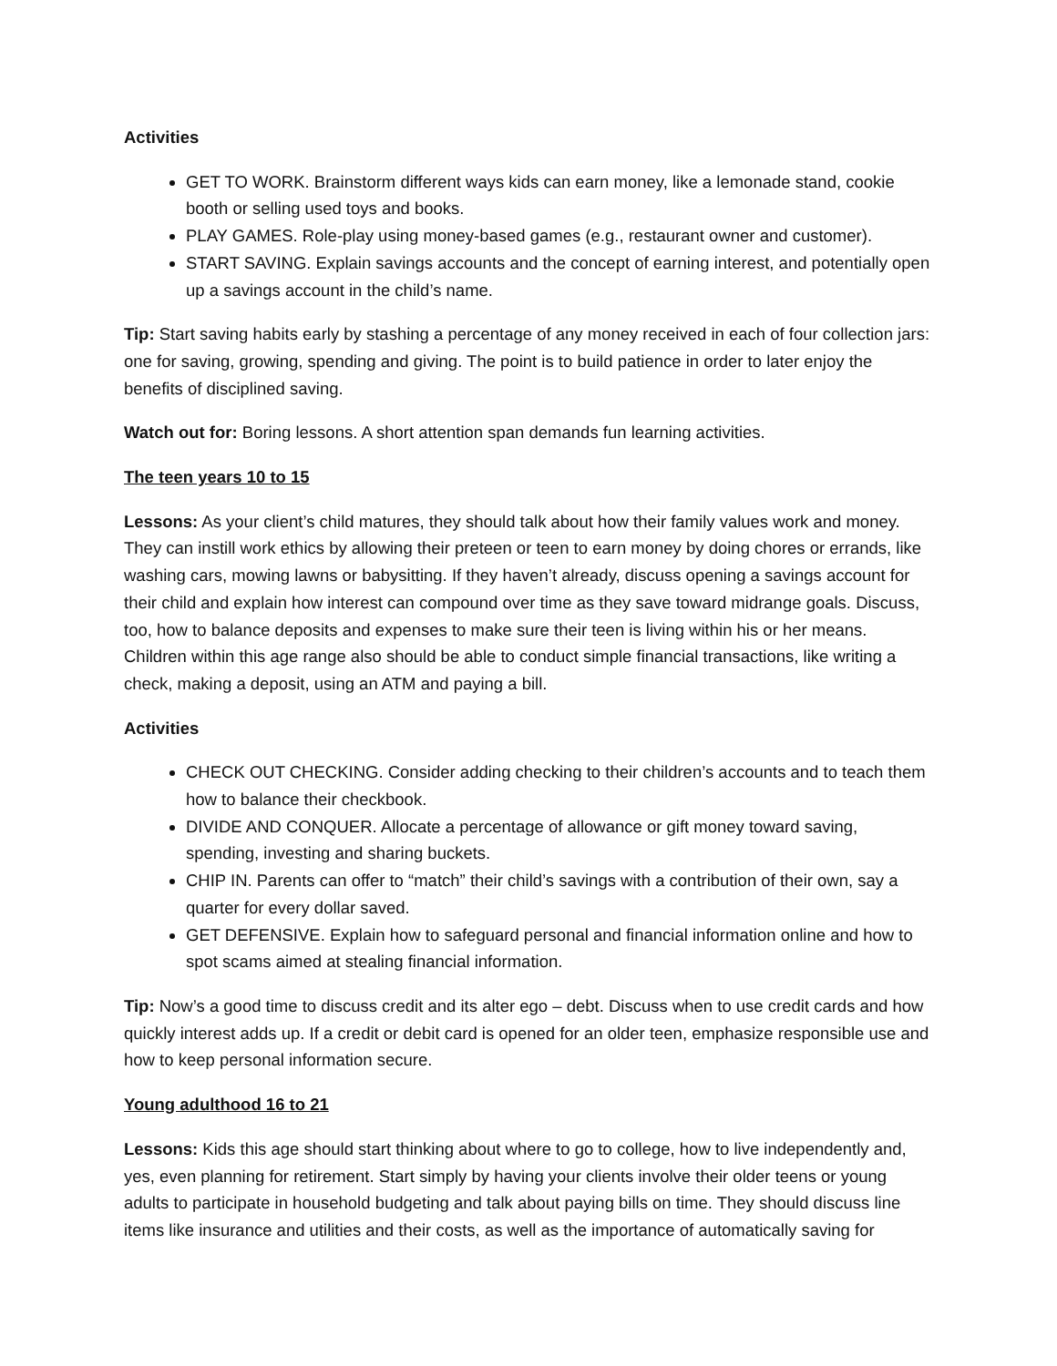Activities
GET TO WORK. Brainstorm different ways kids can earn money, like a lemonade stand, cookie booth or selling used toys and books.
PLAY GAMES. Role-play using money-based games (e.g., restaurant owner and customer).
START SAVING. Explain savings accounts and the concept of earning interest, and potentially open up a savings account in the child’s name.
Tip: Start saving habits early by stashing a percentage of any money received in each of four collection jars: one for saving, growing, spending and giving. The point is to build patience in order to later enjoy the benefits of disciplined saving.
Watch out for: Boring lessons. A short attention span demands fun learning activities.
The teen years 10 to 15
Lessons: As your client’s child matures, they should talk about how their family values work and money. They can instill work ethics by allowing their preteen or teen to earn money by doing chores or errands, like washing cars, mowing lawns or babysitting. If they haven’t already, discuss opening a savings account for their child and explain how interest can compound over time as they save toward midrange goals. Discuss, too, how to balance deposits and expenses to make sure their teen is living within his or her means. Children within this age range also should be able to conduct simple financial transactions, like writing a check, making a deposit, using an ATM and paying a bill.
Activities
CHECK OUT CHECKING. Consider adding checking to their children’s accounts and to teach them how to balance their checkbook.
DIVIDE AND CONQUER. Allocate a percentage of allowance or gift money toward saving, spending, investing and sharing buckets.
CHIP IN. Parents can offer to “match” their child’s savings with a contribution of their own, say a quarter for every dollar saved.
GET DEFENSIVE. Explain how to safeguard personal and financial information online and how to spot scams aimed at stealing financial information.
Tip: Now’s a good time to discuss credit and its alter ego – debt. Discuss when to use credit cards and how quickly interest adds up. If a credit or debit card is opened for an older teen, emphasize responsible use and how to keep personal information secure.
Young adulthood 16 to 21
Lessons: Kids this age should start thinking about where to go to college, how to live independently and, yes, even planning for retirement. Start simply by having your clients involve their older teens or young adults to participate in household budgeting and talk about paying bills on time. They should discuss line items like insurance and utilities and their costs, as well as the importance of automatically saving for